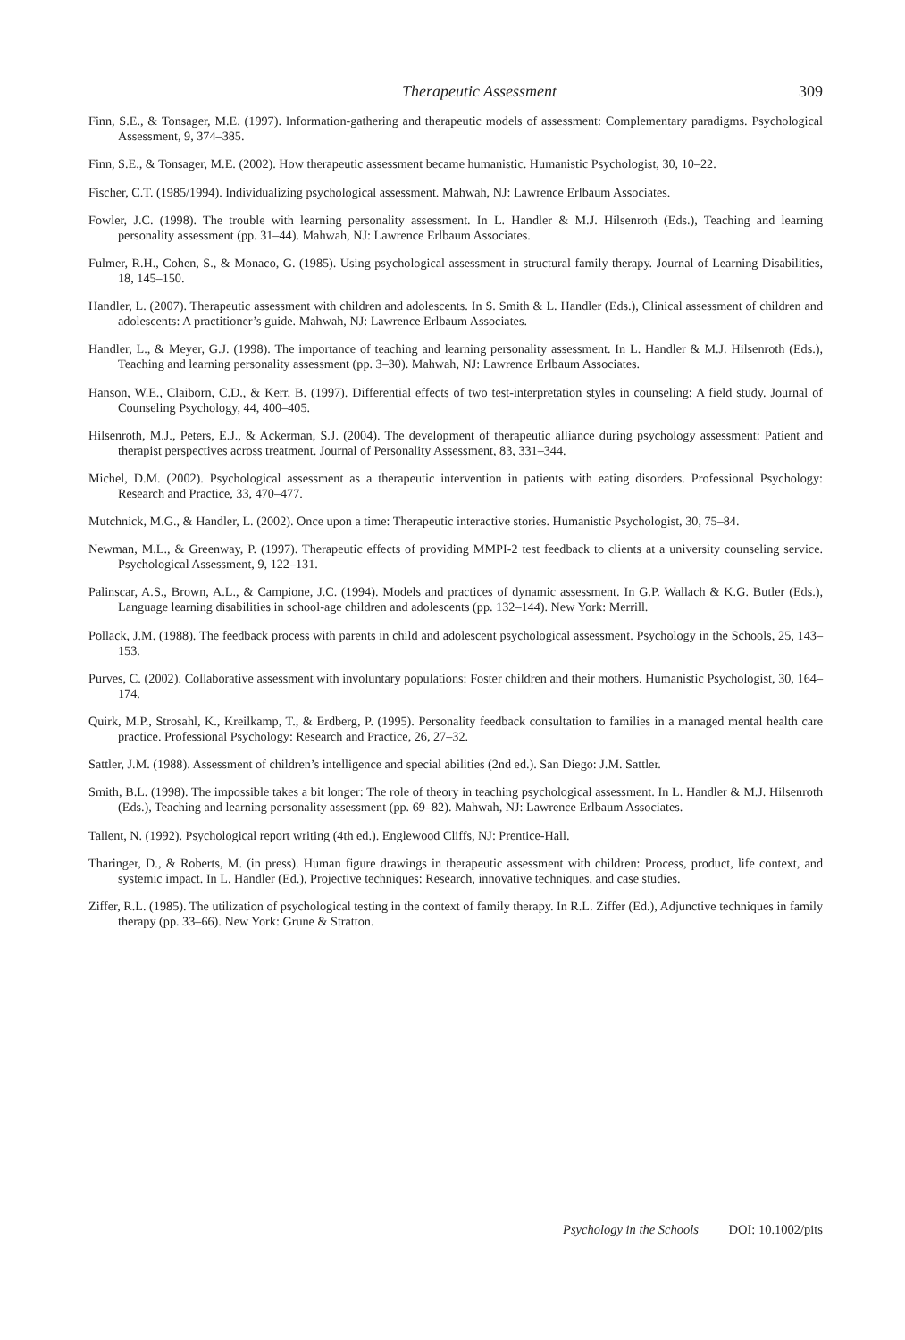Therapeutic Assessment 309
Finn, S.E., & Tonsager, M.E. (1997). Information-gathering and therapeutic models of assessment: Complementary paradigms. Psychological Assessment, 9, 374–385.
Finn, S.E., & Tonsager, M.E. (2002). How therapeutic assessment became humanistic. Humanistic Psychologist, 30, 10–22.
Fischer, C.T. (1985/1994). Individualizing psychological assessment. Mahwah, NJ: Lawrence Erlbaum Associates.
Fowler, J.C. (1998). The trouble with learning personality assessment. In L. Handler & M.J. Hilsenroth (Eds.), Teaching and learning personality assessment (pp. 31–44). Mahwah, NJ: Lawrence Erlbaum Associates.
Fulmer, R.H., Cohen, S., & Monaco, G. (1985). Using psychological assessment in structural family therapy. Journal of Learning Disabilities, 18, 145–150.
Handler, L. (2007). Therapeutic assessment with children and adolescents. In S. Smith & L. Handler (Eds.), Clinical assessment of children and adolescents: A practitioner’s guide. Mahwah, NJ: Lawrence Erlbaum Associates.
Handler, L., & Meyer, G.J. (1998). The importance of teaching and learning personality assessment. In L. Handler & M.J. Hilsenroth (Eds.), Teaching and learning personality assessment (pp. 3–30). Mahwah, NJ: Lawrence Erlbaum Associates.
Hanson, W.E., Claiborn, C.D., & Kerr, B. (1997). Differential effects of two test-interpretation styles in counseling: A field study. Journal of Counseling Psychology, 44, 400–405.
Hilsenroth, M.J., Peters, E.J., & Ackerman, S.J. (2004). The development of therapeutic alliance during psychology assessment: Patient and therapist perspectives across treatment. Journal of Personality Assessment, 83, 331–344.
Michel, D.M. (2002). Psychological assessment as a therapeutic intervention in patients with eating disorders. Professional Psychology: Research and Practice, 33, 470–477.
Mutchnick, M.G., & Handler, L. (2002). Once upon a time: Therapeutic interactive stories. Humanistic Psychologist, 30, 75–84.
Newman, M.L., & Greenway, P. (1997). Therapeutic effects of providing MMPI-2 test feedback to clients at a university counseling service. Psychological Assessment, 9, 122–131.
Palinscar, A.S., Brown, A.L., & Campione, J.C. (1994). Models and practices of dynamic assessment. In G.P. Wallach & K.G. Butler (Eds.), Language learning disabilities in school-age children and adolescents (pp. 132–144). New York: Merrill.
Pollack, J.M. (1988). The feedback process with parents in child and adolescent psychological assessment. Psychology in the Schools, 25, 143–153.
Purves, C. (2002). Collaborative assessment with involuntary populations: Foster children and their mothers. Humanistic Psychologist, 30, 164–174.
Quirk, M.P., Strosahl, K., Kreilkamp, T., & Erdberg, P. (1995). Personality feedback consultation to families in a managed mental health care practice. Professional Psychology: Research and Practice, 26, 27–32.
Sattler, J.M. (1988). Assessment of children’s intelligence and special abilities (2nd ed.). San Diego: J.M. Sattler.
Smith, B.L. (1998). The impossible takes a bit longer: The role of theory in teaching psychological assessment. In L. Handler & M.J. Hilsenroth (Eds.), Teaching and learning personality assessment (pp. 69–82). Mahwah, NJ: Lawrence Erlbaum Associates.
Tallent, N. (1992). Psychological report writing (4th ed.). Englewood Cliffs, NJ: Prentice-Hall.
Tharinger, D., & Roberts, M. (in press). Human figure drawings in therapeutic assessment with children: Process, product, life context, and systemic impact. In L. Handler (Ed.), Projective techniques: Research, innovative techniques, and case studies.
Ziffer, R.L. (1985). The utilization of psychological testing in the context of family therapy. In R.L. Ziffer (Ed.), Adjunctive techniques in family therapy (pp. 33–66). New York: Grune & Stratton.
Psychology in the Schools DOI: 10.1002/pits